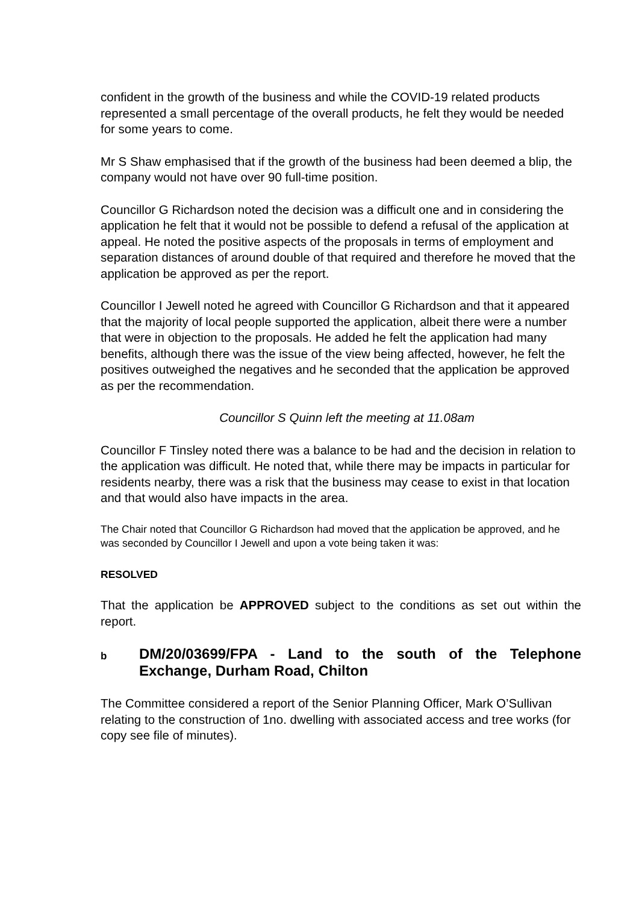confident in the growth of the business and while the COVID-19 related products represented a small percentage of the overall products, he felt they would be needed for some years to come.
Mr S Shaw emphasised that if the growth of the business had been deemed a blip, the company would not have over 90 full-time position.
Councillor G Richardson noted the decision was a difficult one and in considering the application he felt that it would not be possible to defend a refusal of the application at appeal. He noted the positive aspects of the proposals in terms of employment and separation distances of around double of that required and therefore he moved that the application be approved as per the report.
Councillor I Jewell noted he agreed with Councillor G Richardson and that it appeared that the majority of local people supported the application, albeit there were a number that were in objection to the proposals. He added he felt the application had many benefits, although there was the issue of the view being affected, however, he felt the positives outweighed the negatives and he seconded that the application be approved as per the recommendation.
Councillor S Quinn left the meeting at 11.08am
Councillor F Tinsley noted there was a balance to be had and the decision in relation to the application was difficult. He noted that, while there may be impacts in particular for residents nearby, there was a risk that the business may cease to exist in that location and that would also have impacts in the area.
The Chair noted that Councillor G Richardson had moved that the application be approved, and he was seconded by Councillor I Jewell and upon a vote being taken it was:
RESOLVED
That the application be APPROVED subject to the conditions as set out within the report.
b
DM/20/03699/FPA - Land to the south of the Telephone Exchange, Durham Road, Chilton
The Committee considered a report of the Senior Planning Officer, Mark O’Sullivan relating to the construction of 1no. dwelling with associated access and tree works (for copy see file of minutes).